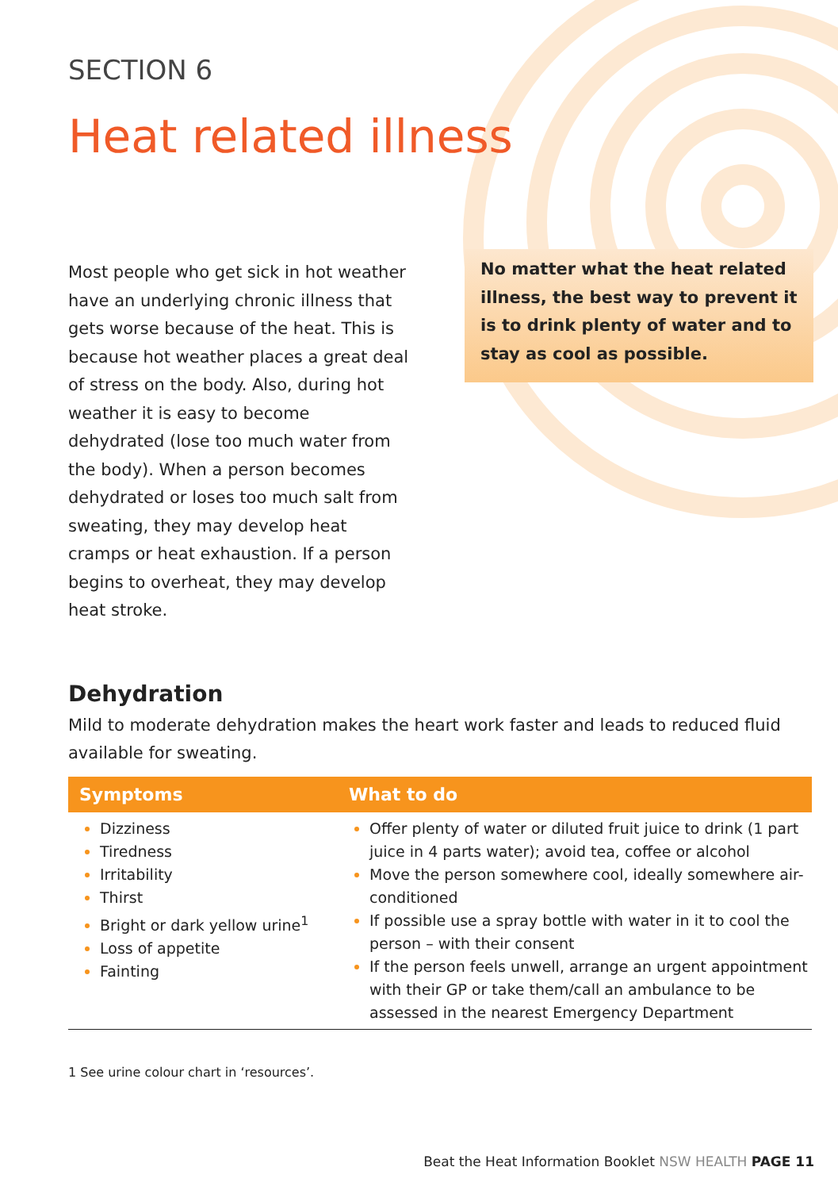SECTION 6
Heat related illness
Most people who get sick in hot weather have an underlying chronic illness that gets worse because of the heat. This is because hot weather places a great deal of stress on the body. Also, during hot weather it is easy to become dehydrated (lose too much water from the body). When a person becomes dehydrated or loses too much salt from sweating, they may develop heat cramps or heat exhaustion. If a person begins to overheat, they may develop heat stroke.
No matter what the heat related illness, the best way to prevent it is to drink plenty of water and to stay as cool as possible.
Dehydration
Mild to moderate dehydration makes the heart work faster and leads to reduced fluid available for sweating.
| Symptoms | What to do |
| --- | --- |
| Dizziness Tiredness Irritability Thirst Bright or dark yellow urine<sup>1</sup> Loss of appetite Fainting | Offer plenty of water or diluted fruit juice to drink (1 part juice in 4 parts water); avoid tea, coffee or alcohol Move the person somewhere cool, ideally somewhere air-conditioned If possible use a spray bottle with water in it to cool the person – with their consent If the person feels unwell, arrange an urgent appointment with their GP or take them/call an ambulance to be assessed in the nearest Emergency Department |
1 See urine colour chart in ‘resources’.
Beat the Heat Information Booklet NSW HEALTH PAGE 11